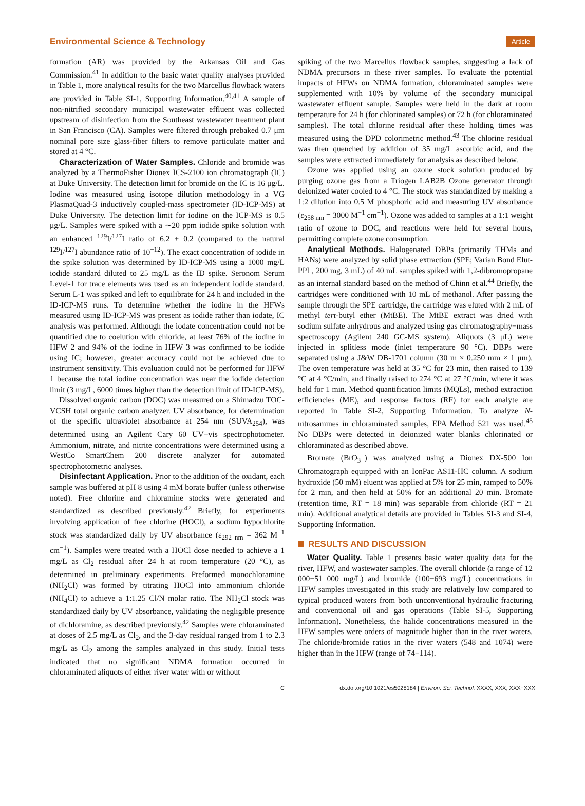Environmental Science & Technology Article
formation (AR) was provided by the Arkansas Oil and Gas Commission.<sup>41</sup> In addition to the basic water quality analyses provided in Table 1, more analytical results for the two Marcellus flowback waters are provided in Table SI-1, Supporting Information.<sup>40,41</sup> A sample of non-nitrified secondary municipal wastewater effluent was collected upstream of disinfection from the Southeast wastewater treatment plant in San Francisco (CA). Samples were filtered through prebaked 0.7 μm nominal pore size glass-fiber filters to remove particulate matter and stored at 4 °C.
Characterization of Water Samples. Chloride and bromide was analyzed by a ThermoFisher Dionex ICS-2100 ion chromatograph (IC) at Duke University. The detection limit for bromide on the IC is 16 μg/L. Iodine was measured using isotope dilution methodology in a VG PlasmaQuad-3 inductively coupled-mass spectrometer (ID-ICP-MS) at Duke University. The detection limit for iodine on the ICP-MS is 0.5 μg/L. Samples were spiked with a ∼20 ppm iodide spike solution with an enhanced <sup>129</sup>I/<sup>127</sup>I ratio of 6.2 ± 0.2 (compared to the natural <sup>129</sup>I/<sup>127</sup>I abundance ratio of 10<sup>−12</sup>). The exact concentration of iodide in the spike solution was determined by ID-ICP-MS using a 1000 mg/L iodide standard diluted to 25 mg/L as the ID spike. Seronom Serum Level-1 for trace elements was used as an independent iodide standard. Serum L-1 was spiked and left to equilibrate for 24 h and included in the ID-ICP-MS runs. To determine whether the iodine in the HFWs measured using ID-ICP-MS was present as iodide rather than iodate, IC analysis was performed. Although the iodate concentration could not be quantified due to coelution with chloride, at least 76% of the iodine in HFW 2 and 94% of the iodine in HFW 3 was confirmed to be iodide using IC; however, greater accuracy could not be achieved due to instrument sensitivity. This evaluation could not be performed for HFW 1 because the total iodine concentration was near the iodide detection limit (3 mg/L, 6000 times higher than the detection limit of ID-ICP-MS).
Dissolved organic carbon (DOC) was measured on a Shimadzu TOC-VCSH total organic carbon analyzer. UV absorbance, for determination of the specific ultraviolet absorbance at 254 nm (SUVA<sub>254</sub>), was determined using an Agilent Cary 60 UV−vis spectrophotometer. Ammonium, nitrate, and nitrite concentrations were determined using a WestCo SmartChem 200 discrete analyzer for automated spectrophotometric analyses.
Disinfectant Application. Prior to the addition of the oxidant, each sample was buffered at pH 8 using 4 mM borate buffer (unless otherwise noted). Free chlorine and chloramine stocks were generated and standardized as described previously.<sup>42</sup> Briefly, for experiments involving application of free chlorine (HOCl), a sodium hypochlorite stock was standardized daily by UV absorbance (ε<sub>292 nm</sub> = 362 M<sup>−1</sup> cm<sup>−1</sup>). Samples were treated with a HOCl dose needed to achieve a 1 mg/L as Cl<sub>2</sub> residual after 24 h at room temperature (20 °C), as determined in preliminary experiments. Preformed monochloramine (NH<sub>2</sub>Cl) was formed by titrating HOCl into ammonium chloride (NH<sub>4</sub>Cl) to achieve a 1:1.25 Cl/N molar ratio. The NH<sub>2</sub>Cl stock was standardized daily by UV absorbance, validating the negligible presence of dichloramine, as described previously.<sup>42</sup> Samples were chloraminated at doses of 2.5 mg/L as Cl<sub>2</sub>, and the 3-day residual ranged from 1 to 2.3 mg/L as Cl<sub>2</sub> among the samples analyzed in this study. Initial tests indicated that no significant NDMA formation occurred in chloraminated aliquots of either river water with or without
spiking of the two Marcellus flowback samples, suggesting a lack of NDMA precursors in these river samples. To evaluate the potential impacts of HFWs on NDMA formation, chloraminated samples were supplemented with 10% by volume of the secondary municipal wastewater effluent sample. Samples were held in the dark at room temperature for 24 h (for chlorinated samples) or 72 h (for chloraminated samples). The total chlorine residual after these holding times was measured using the DPD colorimetric method.<sup>43</sup> The chlorine residual was then quenched by addition of 35 mg/L ascorbic acid, and the samples were extracted immediately for analysis as described below.
Ozone was applied using an ozone stock solution produced by purging ozone gas from a Triogen LAB2B Ozone generator through deionized water cooled to 4 °C. The stock was standardized by making a 1:2 dilution into 0.5 M phosphoric acid and measuring UV absorbance (ε<sub>258 nm</sub> = 3000 M<sup>−1</sup> cm<sup>−1</sup>). Ozone was added to samples at a 1:1 weight ratio of ozone to DOC, and reactions were held for several hours, permitting complete ozone consumption.
Analytical Methods. Halogenated DBPs (primarily THMs and HANs) were analyzed by solid phase extraction (SPE; Varian Bond Elut-PPL, 200 mg, 3 mL) of 40 mL samples spiked with 1,2-dibromopropane as an internal standard based on the method of Chinn et al.<sup>44</sup> Briefly, the cartridges were conditioned with 10 mL of methanol. After passing the sample through the SPE cartridge, the cartridge was eluted with 2 mL of methyl tert-butyl ether (MtBE). The MtBE extract was dried with sodium sulfate anhydrous and analyzed using gas chromatography−mass spectroscopy (Agilent 240 GC-MS system). Aliquots (3 μL) were injected in splitless mode (inlet temperature 90 °C). DBPs were separated using a J&W DB-1701 column (30 m × 0.250 mm × 1 μm). The oven temperature was held at 35 °C for 23 min, then raised to 139 °C at 4 °C/min, and finally raised to 274 °C at 27 °C/min, where it was held for 1 min. Method quantification limits (MQLs), method extraction efficiencies (ME), and response factors (RF) for each analyte are reported in Table SI-2, Supporting Information. To analyze N-nitrosamines in chloraminated samples, EPA Method 521 was used.<sup>45</sup> No DBPs were detected in deionized water blanks chlorinated or chloraminated as described above.
Bromate (BrO<sub>3</sub><sup>−</sup>) was analyzed using a Dionex DX-500 Ion Chromatograph equipped with an IonPac AS11-HC column. A sodium hydroxide (50 mM) eluent was applied at 5% for 25 min, ramped to 50% for 2 min, and then held at 50% for an additional 20 min. Bromate (retention time, RT = 18 min) was separable from chloride (RT = 21 min). Additional analytical details are provided in Tables SI-3 and SI-4, Supporting Information.
RESULTS AND DISCUSSION
Water Quality. Table 1 presents basic water quality data for the river, HFW, and wastewater samples. The overall chloride (a range of 12 000−51 000 mg/L) and bromide (100−693 mg/L) concentrations in HFW samples investigated in this study are relatively low compared to typical produced waters from both unconventional hydraulic fracturing and conventional oil and gas operations (Table SI-5, Supporting Information). Nonetheless, the halide concentrations measured in the HFW samples were orders of magnitude higher than in the river waters. The chloride/bromide ratios in the river waters (548 and 1074) were higher than in the HFW (range of 74−114).
Cdx.doi.org/10.1021/es5028184 | Environ. Sci. Technol. XXXX, XXX, XXX−XXX